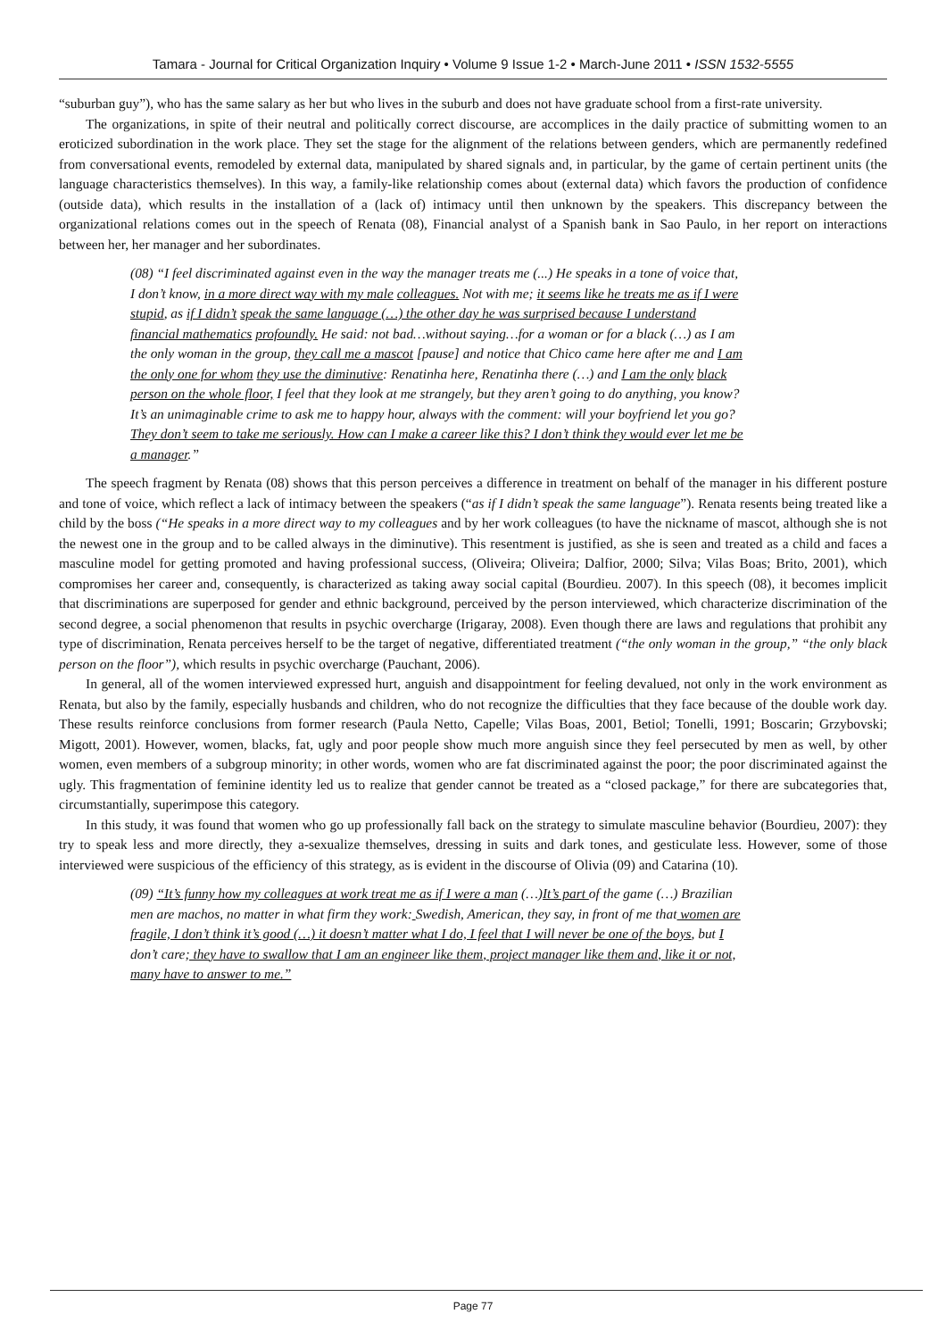Tamara - Journal for Critical Organization Inquiry • Volume 9 Issue 1-2 • March-June 2011 • ISSN 1532-5555
“suburban guy”), who has the same salary as her but who lives in the suburb and does not have graduate school from a first-rate university.
The organizations, in spite of their neutral and politically correct discourse, are accomplices in the daily practice of submitting women to an eroticized subordination in the work place. They set the stage for the alignment of the relations between genders, which are permanently redefined from conversational events, remodeled by external data, manipulated by shared signals and, in particular, by the game of certain pertinent units (the language characteristics themselves). In this way, a family-like relationship comes about (external data) which favors the production of confidence (outside data), which results in the installation of a (lack of) intimacy until then unknown by the speakers. This discrepancy between the organizational relations comes out in the speech of Renata (08), Financial analyst of a Spanish bank in Sao Paulo, in her report on interactions between her, her manager and her subordinates.
(08) “I feel discriminated against even in the way the manager treats me (...) He speaks in a tone of voice that, I don’t know, in a more direct way with my male colleagues. Not with me; it seems like he treats me as if I were stupid, as if I didn’t speak the same language (…) the other day he was surprised because I understand financial mathematics profoundly. He said: not bad…without saying…for a woman or for a black (…) as I am the only woman in the group, they call me a mascot [pause] and notice that Chico came here after me and I am the only one for whom they use the diminutive: Renatinha here, Renatinha there (…) and I am the only black person on the whole floor, I feel that they look at me strangely, but they aren’t going to do anything, you know? It’s an unimaginable crime to ask me to happy hour, always with the comment: will your boyfriend let you go? They don’t seem to take me seriously. How can I make a career like this? I don’t think they would ever let me be a manager.”
The speech fragment by Renata (08) shows that this person perceives a difference in treatment on behalf of the manager in his different posture and tone of voice, which reflect a lack of intimacy between the speakers (“as if I didn’t speak the same language”). Renata resents being treated like a child by the boss (“He speaks in a more direct way to my colleagues and by her work colleagues (to have the nickname of mascot, although she is not the newest one in the group and to be called always in the diminutive). This resentment is justified, as she is seen and treated as a child and faces a masculine model for getting promoted and having professional success, (Oliveira; Oliveira; Dalfior, 2000; Silva; Vilas Boas; Brito, 2001), which compromises her career and, consequently, is characterized as taking away social capital (Bourdieu. 2007). In this speech (08), it becomes implicit that discriminations are superposed for gender and ethnic background, perceived by the person interviewed, which characterize discrimination of the second degree, a social phenomenon that results in psychic overcharge (Irigaray, 2008). Even though there are laws and regulations that prohibit any type of discrimination, Renata perceives herself to be the target of negative, differentiated treatment (“the only woman in the group,” “the only black person on the floor”), which results in psychic overcharge (Pauchant, 2006).
In general, all of the women interviewed expressed hurt, anguish and disappointment for feeling devalued, not only in the work environment as Renata, but also by the family, especially husbands and children, who do not recognize the difficulties that they face because of the double work day. These results reinforce conclusions from former research (Paula Netto, Capelle; Vilas Boas, 2001, Betiol; Tonelli, 1991; Boscarin; Grzybovski; Migott, 2001). However, women, blacks, fat, ugly and poor people show much more anguish since they feel persecuted by men as well, by other women, even members of a subgroup minority; in other words, women who are fat discriminated against the poor; the poor discriminated against the ugly. This fragmentation of feminine identity led us to realize that gender cannot be treated as a “closed package,” for there are subcategories that, circumstantially, superimpose this category.
In this study, it was found that women who go up professionally fall back on the strategy to simulate masculine behavior (Bourdieu, 2007): they try to speak less and more directly, they a-sexualize themselves, dressing in suits and dark tones, and gesticulate less. However, some of those interviewed were suspicious of the efficiency of this strategy, as is evident in the discourse of Olivia (09) and Catarina (10).
(09) “It’s funny how my colleagues at work treat me as if I were a man (…)It’s part of the game (…) Brazilian men are machos, no matter in what firm they work: Swedish, American, they say, in front of me that women are fragile, I don’t think it’s good (…) it doesn’t matter what I do, I feel that I will never be one of the boys, but I don’t care; they have to swallow that I am an engineer like them, project manager like them and, like it or not, many have to answer to me.”
Page 77